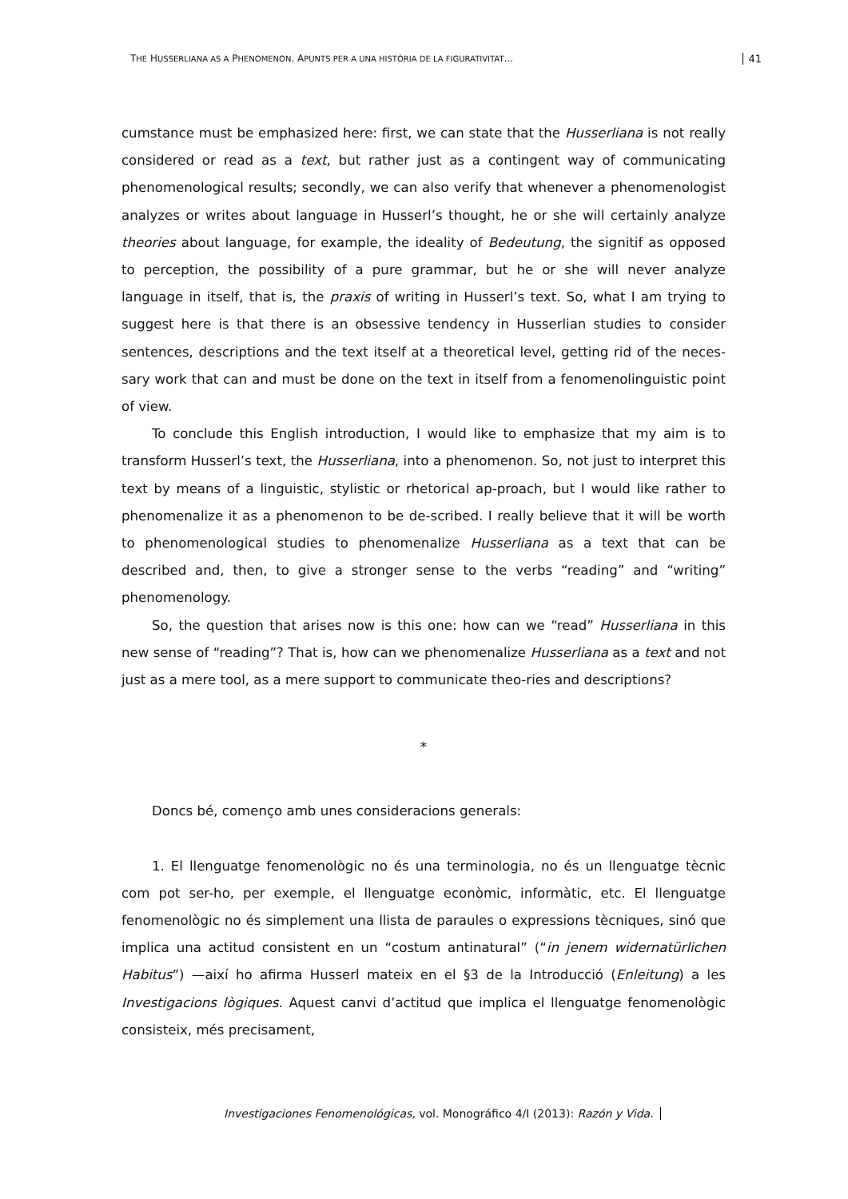THE HUSSERLIANA AS A PHENOMENON. APUNTS PER A UNA HISTÒRIA DE LA FIGURATIVITAT... 41
cumstance must be emphasized here: first, we can state that the Husserliana is not really considered or read as a text, but rather just as a contingent way of communicating phenomenological results; secondly, we can also verify that whenever a phenomenologist analyzes or writes about language in Husserl’s thought, he or she will certainly analyze theories about language, for example, the ideality of Bedeutung, the signitif as opposed to perception, the possibility of a pure grammar, but he or she will never analyze language in itself, that is, the praxis of writing in Husserl’s text. So, what I am trying to suggest here is that there is an obsessive tendency in Husserlian studies to consider sentences, descriptions and the text itself at a theoretical level, getting rid of the neces-sary work that can and must be done on the text in itself from a fenomenolinguistic point of view.
To conclude this English introduction, I would like to emphasize that my aim is to transform Husserl’s text, the Husserliana, into a phenomenon. So, not just to interpret this text by means of a linguistic, stylistic or rhetorical ap-proach, but I would like rather to phenomenalize it as a phenomenon to be de-scribed. I really believe that it will be worth to phenomenological studies to phenomenalize Husserliana as a text that can be described and, then, to give a stronger sense to the verbs “reading” and “writing” phenomenology.
So, the question that arises now is this one: how can we “read” Husserliana in this new sense of “reading”? That is, how can we phenomenalize Husserliana as a text and not just as a mere tool, as a mere support to communicate theo-ries and descriptions?
*
Doncs bé, començo amb unes consideracions generals:
1. El llenguatge fenomenològic no és una terminologia, no és un llenguatge tècnic com pot ser-ho, per exemple, el llenguatge econòmic, informàtic, etc. El llenguatge fenomenològic no és simplement una llista de paraules o expressions tècniques, sinó que implica una actitud consistent en un “costum antinatural” (“in jenem widernatürlichen Habitus”) —així ho afirma Husserl mateix en el §3 de la Introducció (Enleitung) a les Investigacions lògiques. Aquest canvi d’actitud que implica el llenguatge fenomenològic consisteix, més precisament,
Investigaciones Fenomenológicas, vol. Monográfico 4/I (2013): Razón y Vida.